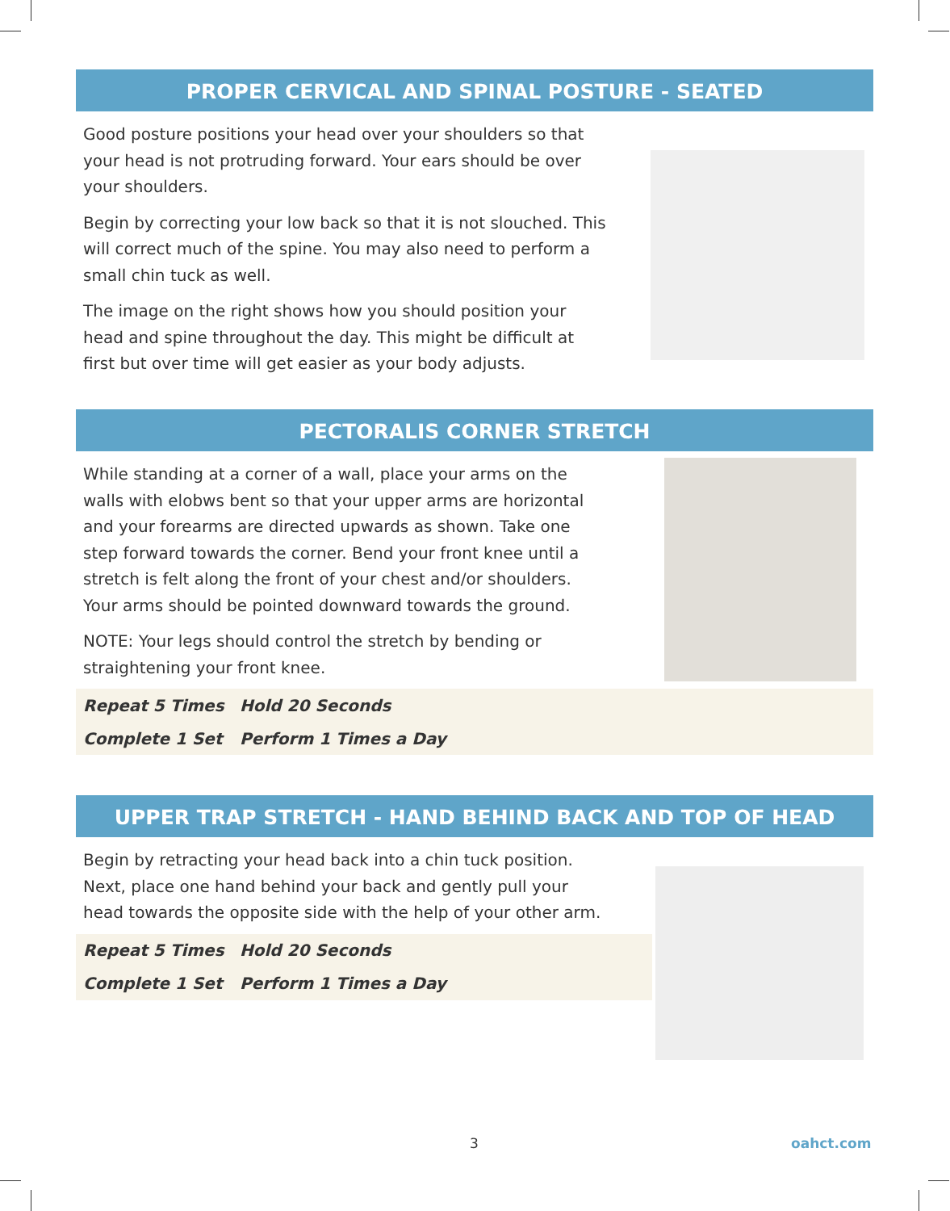PROPER CERVICAL AND SPINAL POSTURE - SEATED
Good posture positions your head over your shoulders so that your head is not protruding forward. Your ears should be over your shoulders.
Begin by correcting your low back so that it is not slouched. This will correct much of the spine. You may also need to perform a small chin tuck as well.
The image on the right shows how you should position your head and spine throughout the day. This might be difficult at first but over time will get easier as your body adjusts.
PECTORALIS CORNER STRETCH
While standing at a corner of a wall, place your arms on the walls with elobws bent so that your upper arms are horizontal and your forearms are directed upwards as shown. Take one step forward towards the corner. Bend your front knee until a stretch is felt along the front of your chest and/or shoulders. Your arms should be pointed downward towards the ground.
NOTE: Your legs should control the stretch by bending or straightening your front knee.
| Repeat 5 Times | Hold 20 Seconds |
| Complete 1 Set | Perform 1 Times a Day |
UPPER TRAP STRETCH - HAND BEHIND BACK AND TOP OF HEAD
Begin by retracting your head back into a chin tuck position. Next, place one hand behind your back and gently pull your head towards the opposite side with the help of your other arm.
| Repeat 5 Times | Hold 20 Seconds |
| Complete 1 Set | Perform 1 Times a Day |
3 oahct.com